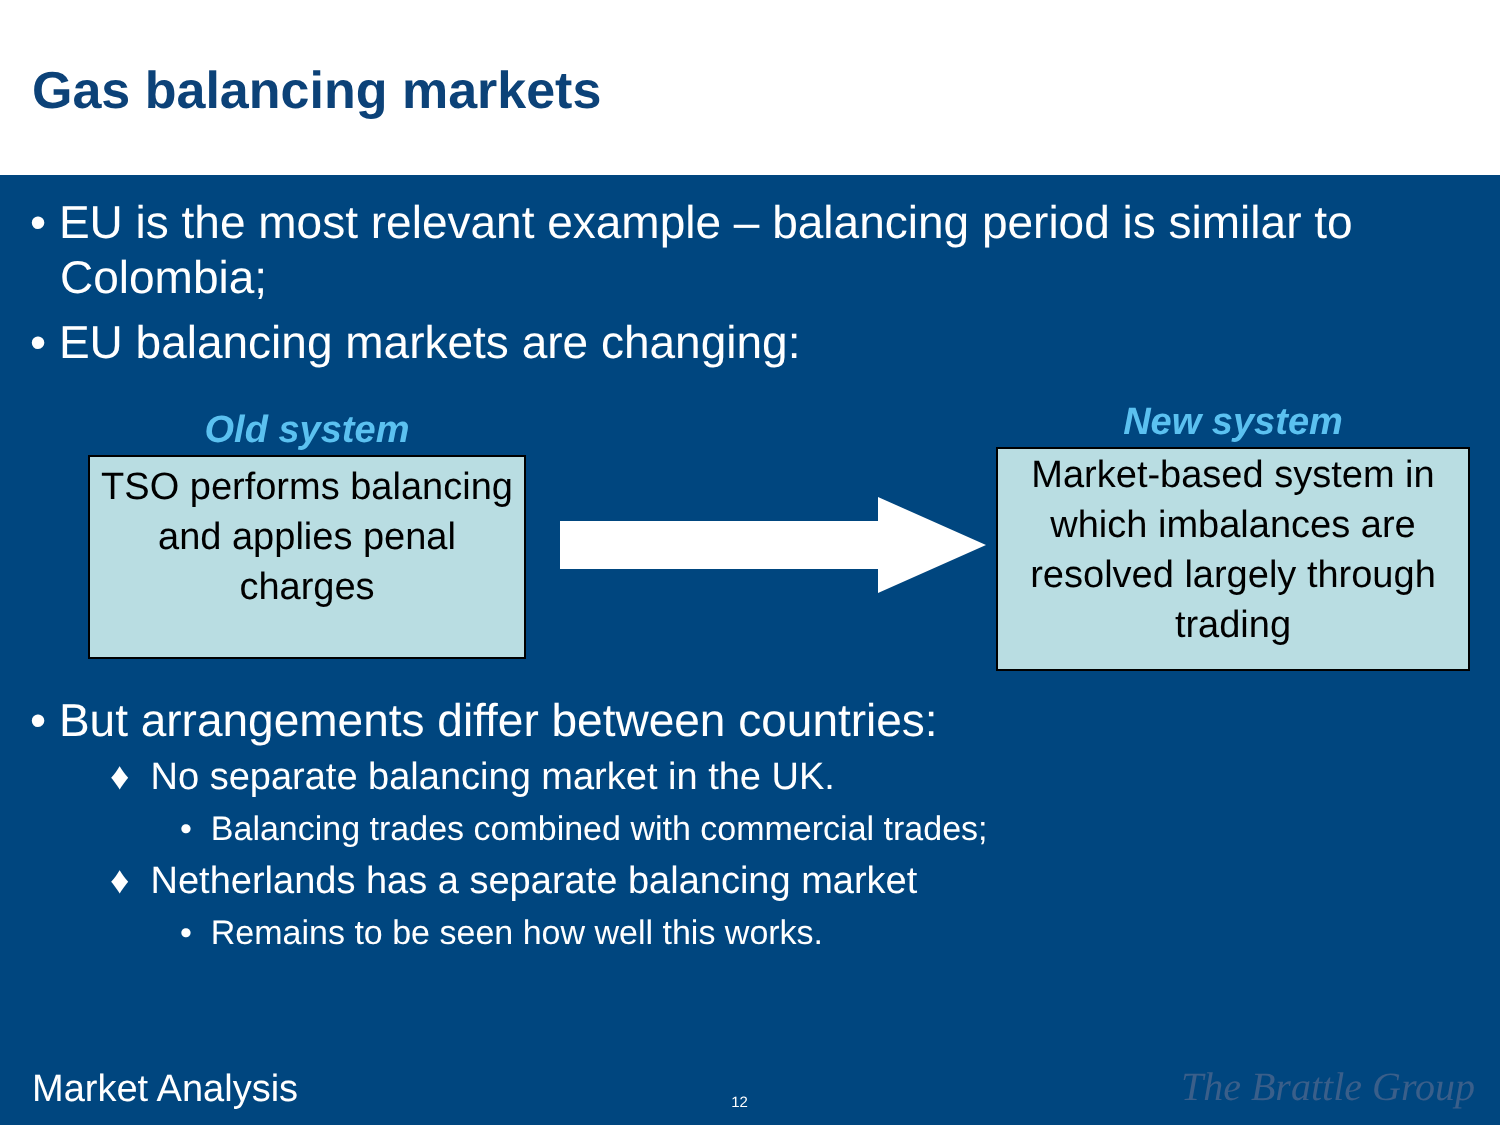Gas balancing markets
• EU is the most relevant example – balancing period is similar to Colombia;
• EU balancing markets are changing:
Old system
TSO performs balancing and applies penal charges
New system
Market-based system in which imbalances are resolved largely through trading
• But arrangements differ between countries:
♦ No separate balancing market in the UK.
• Balancing trades combined with commercial trades;
♦ Netherlands has a separate balancing market
• Remains to be seen how well this works.
Market Analysis 12 The Brattle Group